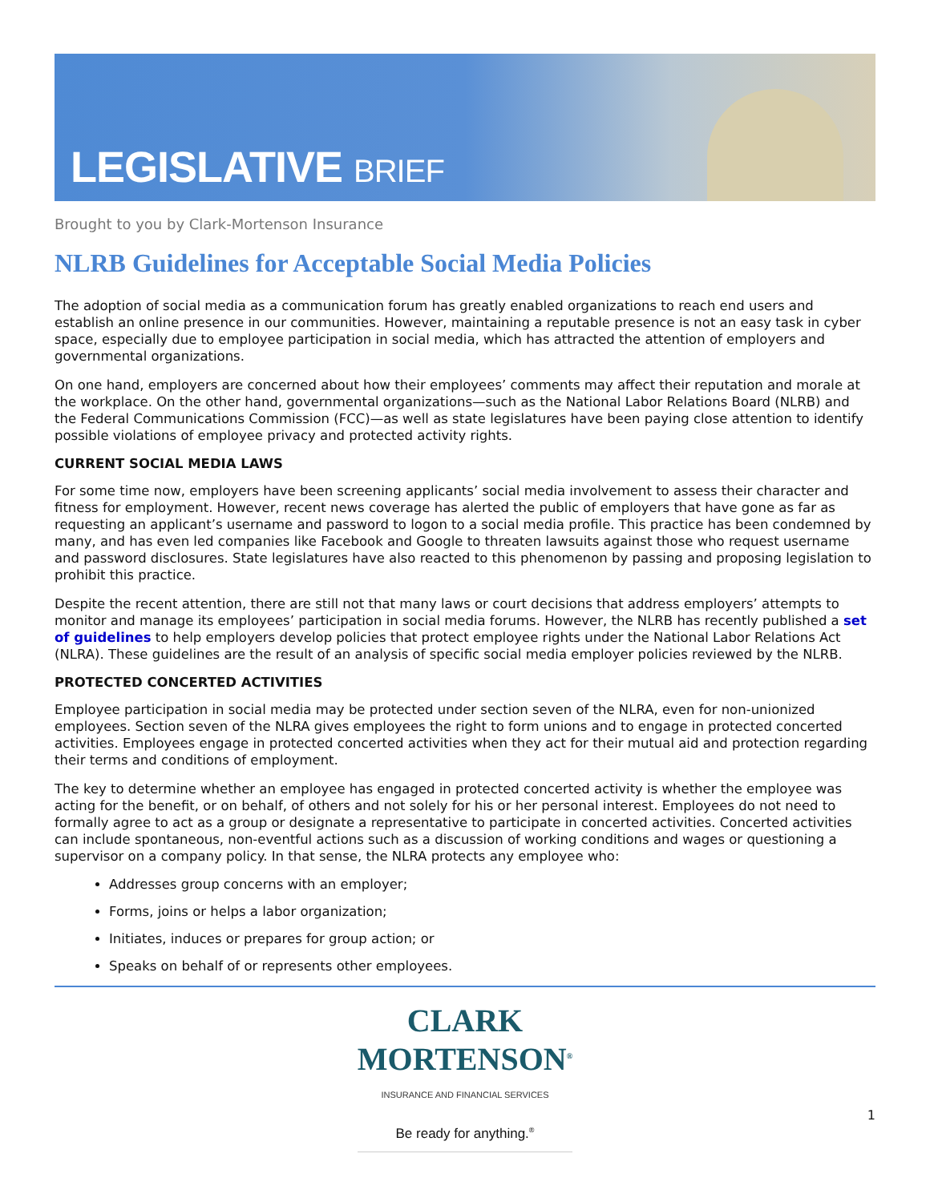LEGISLATIVE BRIEF
Brought to you by Clark-Mortenson Insurance
NLRB Guidelines for Acceptable Social Media Policies
The adoption of social media as a communication forum has greatly enabled organizations to reach end users and establish an online presence in our communities. However, maintaining a reputable presence is not an easy task in cyber space, especially due to employee participation in social media, which has attracted the attention of employers and governmental organizations.
On one hand, employers are concerned about how their employees’ comments may affect their reputation and morale at the workplace. On the other hand, governmental organizations—such as the National Labor Relations Board (NLRB) and the Federal Communications Commission (FCC)—as well as state legislatures have been paying close attention to identify possible violations of employee privacy and protected activity rights.
CURRENT SOCIAL MEDIA LAWS
For some time now, employers have been screening applicants’ social media involvement to assess their character and fitness for employment. However, recent news coverage has alerted the public of employers that have gone as far as requesting an applicant’s username and password to logon to a social media profile. This practice has been condemned by many, and has even led companies like Facebook and Google to threaten lawsuits against those who request username and password disclosures. State legislatures have also reacted to this phenomenon by passing and proposing legislation to prohibit this practice.
Despite the recent attention, there are still not that many laws or court decisions that address employers’ attempts to monitor and manage its employees’ participation in social media forums. However, the NLRB has recently published a set of guidelines to help employers develop policies that protect employee rights under the National Labor Relations Act (NLRA). These guidelines are the result of an analysis of specific social media employer policies reviewed by the NLRB.
PROTECTED CONCERTED ACTIVITIES
Employee participation in social media may be protected under section seven of the NLRA, even for non-unionized employees. Section seven of the NLRA gives employees the right to form unions and to engage in protected concerted activities. Employees engage in protected concerted activities when they act for their mutual aid and protection regarding their terms and conditions of employment.
The key to determine whether an employee has engaged in protected concerted activity is whether the employee was acting for the benefit, or on behalf, of others and not solely for his or her personal interest. Employees do not need to formally agree to act as a group or designate a representative to participate in concerted activities. Concerted activities can include spontaneous, non-eventful actions such as a discussion of working conditions and wages or questioning a supervisor on a company policy. In that sense, the NLRA protects any employee who:
Addresses group concerns with an employer;
Forms, joins or helps a labor organization;
Initiates, induces or prepares for group action; or
Speaks on behalf of or represents other employees.
CLARK
MORTENSON<sup>®</sup> INSURANCE AND FINANCIAL SERVICES Be ready for anything.<sup>®</sup>
1